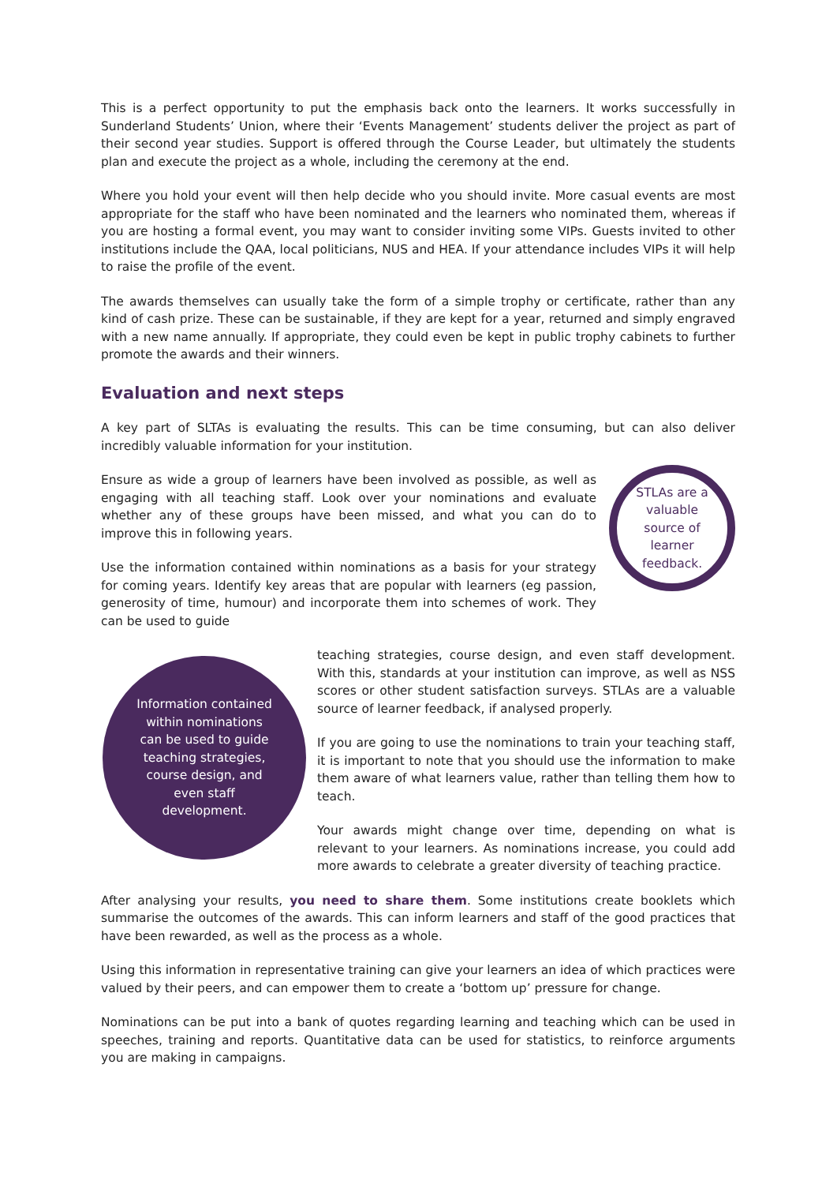This is a perfect opportunity to put the emphasis back onto the learners. It works successfully in Sunderland Students’ Union, where their ‘Events Management’ students deliver the project as part of their second year studies. Support is offered through the Course Leader, but ultimately the students plan and execute the project as a whole, including the ceremony at the end.
Where you hold your event will then help decide who you should invite. More casual events are most appropriate for the staff who have been nominated and the learners who nominated them, whereas if you are hosting a formal event, you may want to consider inviting some VIPs. Guests invited to other institutions include the QAA, local politicians, NUS and HEA. If your attendance includes VIPs it will help to raise the profile of the event.
The awards themselves can usually take the form of a simple trophy or certificate, rather than any kind of cash prize. These can be sustainable, if they are kept for a year, returned and simply engraved with a new name annually. If appropriate, they could even be kept in public trophy cabinets to further promote the awards and their winners.
Evaluation and next steps
A key part of SLTAs is evaluating the results. This can be time consuming, but can also deliver incredibly valuable information for your institution.
STLAs are a valuable source of learner feedback.
Ensure as wide a group of learners have been involved as possible, as well as engaging with all teaching staff. Look over your nominations and evaluate whether any of these groups have been missed, and what you can do to improve this in following years.
Use the information contained within nominations as a basis for your strategy for coming years. Identify key areas that are popular with learners (eg passion, generosity of time, humour) and incorporate them into schemes of work. They can be used to guide
Information contained within nominations can be used to guide teaching strategies, course design, and even staff development.
teaching strategies, course design, and even staff development. With this, standards at your institution can improve, as well as NSS scores or other student satisfaction surveys. STLAs are a valuable source of learner feedback, if analysed properly.
If you are going to use the nominations to train your teaching staff, it is important to note that you should use the information to make them aware of what learners value, rather than telling them how to teach.
Your awards might change over time, depending on what is relevant to your learners. As nominations increase, you could add more awards to celebrate a greater diversity of teaching practice.
After analysing your results, you need to share them. Some institutions create booklets which summarise the outcomes of the awards. This can inform learners and staff of the good practices that have been rewarded, as well as the process as a whole.
Using this information in representative training can give your learners an idea of which practices were valued by their peers, and can empower them to create a ‘bottom up’ pressure for change.
Nominations can be put into a bank of quotes regarding learning and teaching which can be used in speeches, training and reports. Quantitative data can be used for statistics, to reinforce arguments you are making in campaigns.